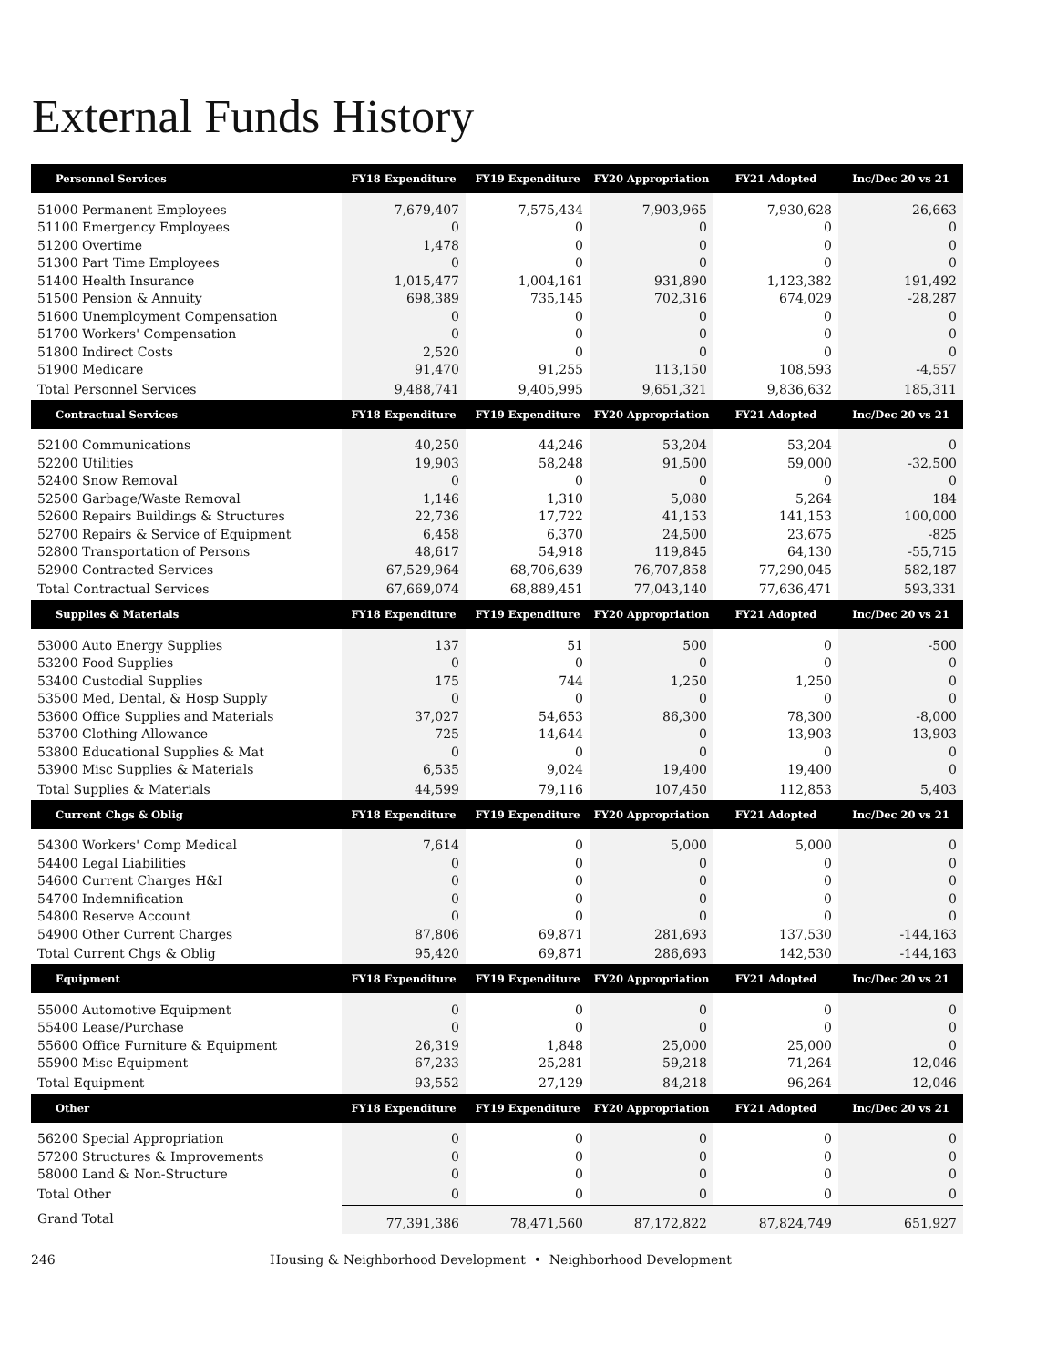External Funds History
| Personnel Services | FY18 Expenditure | FY19 Expenditure | FY20 Appropriation | FY21 Adopted | Inc/Dec 20 vs 21 |
| --- | --- | --- | --- | --- | --- |
| 51000 Permanent Employees | 7,679,407 | 7,575,434 | 7,903,965 | 7,930,628 | 26,663 |
| 51100 Emergency Employees | 0 | 0 | 0 | 0 | 0 |
| 51200 Overtime | 1,478 | 0 | 0 | 0 | 0 |
| 51300 Part Time Employees | 0 | 0 | 0 | 0 | 0 |
| 51400 Health Insurance | 1,015,477 | 1,004,161 | 931,890 | 1,123,382 | 191,492 |
| 51500 Pension & Annuity | 698,389 | 735,145 | 702,316 | 674,029 | -28,287 |
| 51600 Unemployment Compensation | 0 | 0 | 0 | 0 | 0 |
| 51700 Workers' Compensation | 0 | 0 | 0 | 0 | 0 |
| 51800 Indirect Costs | 2,520 | 0 | 0 | 0 | 0 |
| 51900 Medicare | 91,470 | 91,255 | 113,150 | 108,593 | -4,557 |
| Total Personnel Services | 9,488,741 | 9,405,995 | 9,651,321 | 9,836,632 | 185,311 |
| Contractual Services | FY18 Expenditure | FY19 Expenditure | FY20 Appropriation | FY21 Adopted | Inc/Dec 20 vs 21 |
| 52100 Communications | 40,250 | 44,246 | 53,204 | 53,204 | 0 |
| 52200 Utilities | 19,903 | 58,248 | 91,500 | 59,000 | -32,500 |
| 52400 Snow Removal | 0 | 0 | 0 | 0 | 0 |
| 52500 Garbage/Waste Removal | 1,146 | 1,310 | 5,080 | 5,264 | 184 |
| 52600 Repairs Buildings & Structures | 22,736 | 17,722 | 41,153 | 141,153 | 100,000 |
| 52700 Repairs & Service of Equipment | 6,458 | 6,370 | 24,500 | 23,675 | -825 |
| 52800 Transportation of Persons | 48,617 | 54,918 | 119,845 | 64,130 | -55,715 |
| 52900 Contracted Services | 67,529,964 | 68,706,639 | 76,707,858 | 77,290,045 | 582,187 |
| Total Contractual Services | 67,669,074 | 68,889,451 | 77,043,140 | 77,636,471 | 593,331 |
| Supplies & Materials | FY18 Expenditure | FY19 Expenditure | FY20 Appropriation | FY21 Adopted | Inc/Dec 20 vs 21 |
| 53000 Auto Energy Supplies | 137 | 51 | 500 | 0 | -500 |
| 53200 Food Supplies | 0 | 0 | 0 | 0 | 0 |
| 53400 Custodial Supplies | 175 | 744 | 1,250 | 1,250 | 0 |
| 53500 Med, Dental, & Hosp Supply | 0 | 0 | 0 | 0 | 0 |
| 53600 Office Supplies and Materials | 37,027 | 54,653 | 86,300 | 78,300 | -8,000 |
| 53700 Clothing Allowance | 725 | 14,644 | 0 | 13,903 | 13,903 |
| 53800 Educational Supplies & Mat | 0 | 0 | 0 | 0 | 0 |
| 53900 Misc Supplies & Materials | 6,535 | 9,024 | 19,400 | 19,400 | 0 |
| Total Supplies & Materials | 44,599 | 79,116 | 107,450 | 112,853 | 5,403 |
| Current Chgs & Oblig | FY18 Expenditure | FY19 Expenditure | FY20 Appropriation | FY21 Adopted | Inc/Dec 20 vs 21 |
| 54300 Workers' Comp Medical | 7,614 | 0 | 5,000 | 5,000 | 0 |
| 54400 Legal Liabilities | 0 | 0 | 0 | 0 | 0 |
| 54600 Current Charges H&I | 0 | 0 | 0 | 0 | 0 |
| 54700 Indemnification | 0 | 0 | 0 | 0 | 0 |
| 54800 Reserve Account | 0 | 0 | 0 | 0 | 0 |
| 54900 Other Current Charges | 87,806 | 69,871 | 281,693 | 137,530 | -144,163 |
| Total Current Chgs & Oblig | 95,420 | 69,871 | 286,693 | 142,530 | -144,163 |
| Equipment | FY18 Expenditure | FY19 Expenditure | FY20 Appropriation | FY21 Adopted | Inc/Dec 20 vs 21 |
| 55000 Automotive Equipment | 0 | 0 | 0 | 0 | 0 |
| 55400 Lease/Purchase | 0 | 0 | 0 | 0 | 0 |
| 55600 Office Furniture & Equipment | 26,319 | 1,848 | 25,000 | 25,000 | 0 |
| 55900 Misc Equipment | 67,233 | 25,281 | 59,218 | 71,264 | 12,046 |
| Total Equipment | 93,552 | 27,129 | 84,218 | 96,264 | 12,046 |
| Other | FY18 Expenditure | FY19 Expenditure | FY20 Appropriation | FY21 Adopted | Inc/Dec 20 vs 21 |
| 56200 Special Appropriation | 0 | 0 | 0 | 0 | 0 |
| 57200 Structures & Improvements | 0 | 0 | 0 | 0 | 0 |
| 58000 Land & Non-Structure | 0 | 0 | 0 | 0 | 0 |
| Total Other | 0 | 0 | 0 | 0 | 0 |
| Grand Total | 77,391,386 | 78,471,560 | 87,172,822 | 87,824,749 | 651,927 |
246 Housing & Neighborhood Development • Neighborhood Development